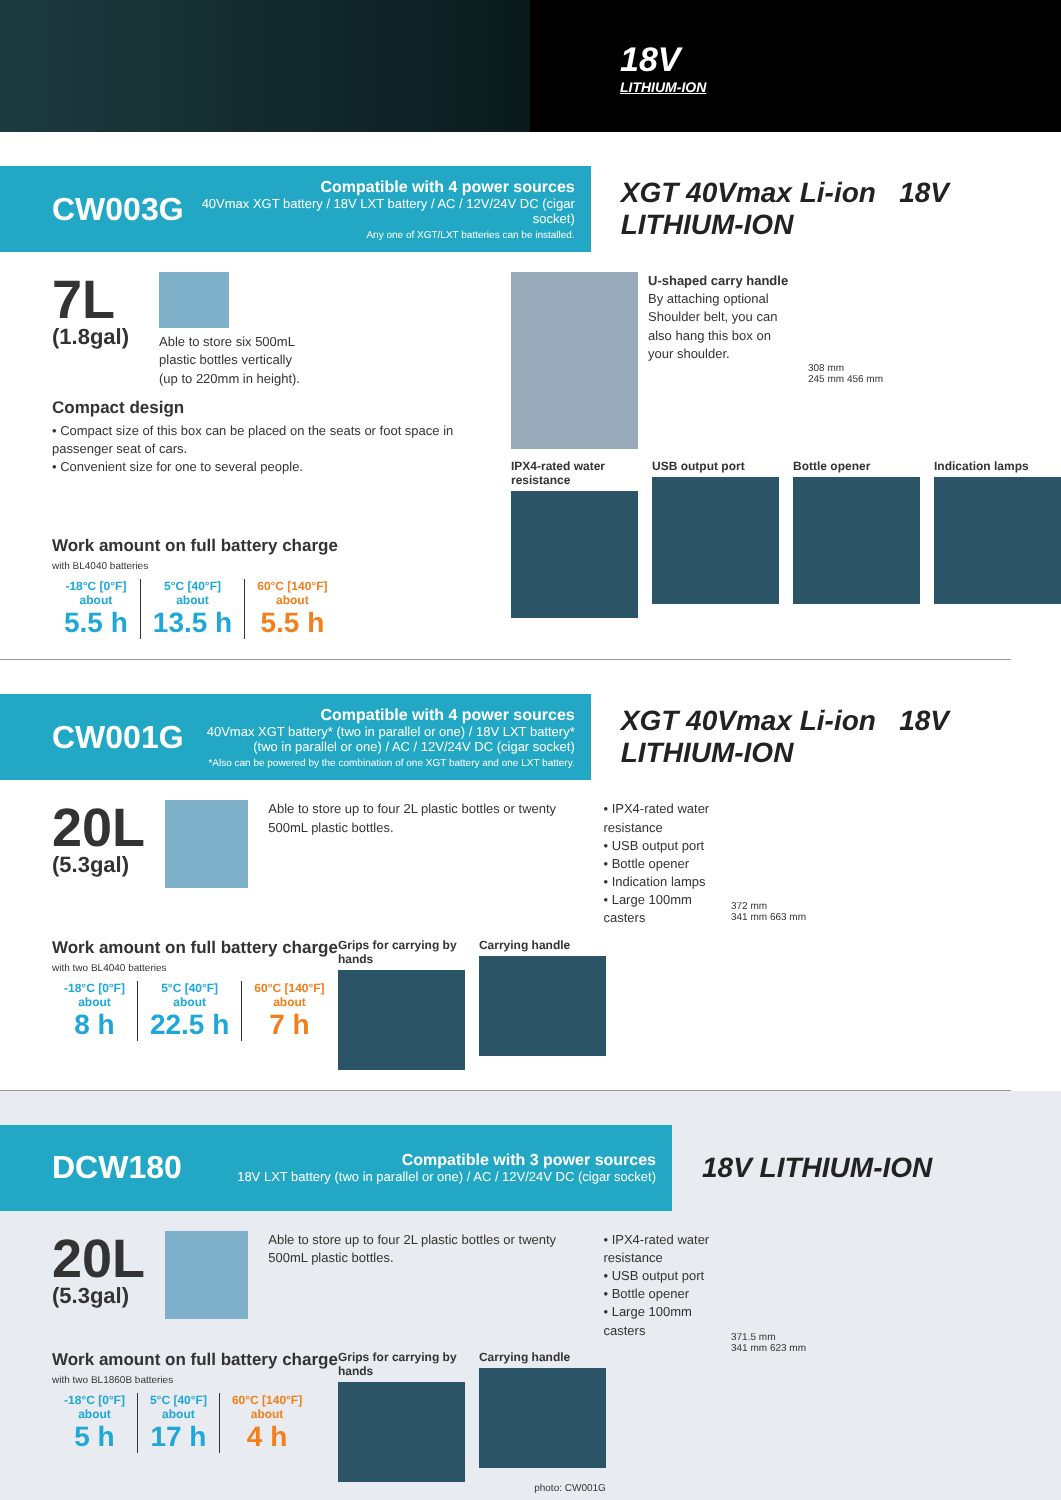18V
LITHIUM-ION
CW003G
Compatible with 4 power sources
40Vmax XGT battery / 18V LXT battery / AC / 12V/24V DC (cigar socket)
Any one of XGT/LXT batteries can be installed.
XGT 40Vmax Li-ion 18V LITHIUM-ION
7L
(1.8gal)
Able to store six 500mL
plastic bottles vertically
(up to 220mm in height).
Compact design
• Compact size of this box can be placed on the seats or foot space in passenger seat of cars.
• Convenient size for one to several people.
Work amount on full battery charge
with BL4040 batteries
-18°C [0°F]
about
5.5 h
5°C [40°F]
about
13.5 h
60°C [140°F]
about
5.5 h
U-shaped carry handle
By attaching optional Shoulder belt, you can also hang this box on your shoulder.
308 mm
245 mm 456 mm
IPX4-rated water resistance
USB output port Bottle opener Indication lamps
CW001G
Compatible with 4 power sources
40Vmax XGT battery* (two in parallel or one) / 18V LXT battery*
(two in parallel or one) / AC / 12V/24V DC (cigar socket)
*Also can be powered by the combination of one XGT battery and one LXT battery.
XGT 40Vmax Li-ion 18V LITHIUM-ION
20L
(5.3gal)
Able to store up to four 2L plastic bottles or twenty 500mL plastic bottles.
• IPX4-rated water resistance
• USB output port
• Bottle opener
• Indication lamps
• Large 100mm casters
Work amount on full battery charge
with two BL4040 batteries
-18°C [0°F]
about
8 h
5°C [40°F]
about
22.5 h
60°C [140°F]
about
7 h
Grips for carrying by hands
Carrying handle
372 mm
341 mm 663 mm
DCW180
Compatible with 3 power sources
18V LXT battery (two in parallel or one) / AC / 12V/24V DC (cigar socket)
18V LITHIUM-ION
20L
(5.3gal)
Able to store up to four 2L plastic bottles or twenty 500mL plastic bottles.
• IPX4-rated water resistance
• USB output port
• Bottle opener
• Large 100mm casters
Work amount on full battery charge
with two BL1860B batteries
-18°C [0°F]
about
5 h
5°C [40°F]
about
17 h
60°C [140°F]
about
4 h
Grips for carrying by hands
Carrying handle
photo: CW001G
371.5 mm
341 mm 623 mm